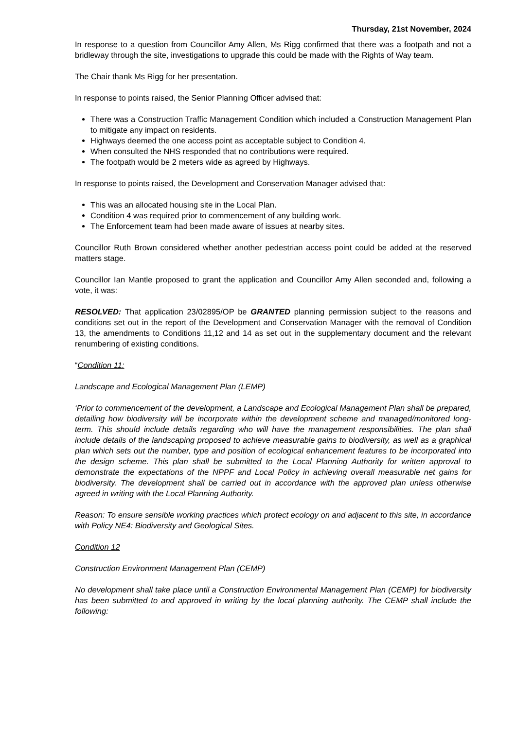Thursday, 21st November, 2024
In response to a question from Councillor Amy Allen, Ms Rigg confirmed that there was a footpath and not a bridleway through the site, investigations to upgrade this could be made with the Rights of Way team.
The Chair thank Ms Rigg for her presentation.
In response to points raised, the Senior Planning Officer advised that:
There was a Construction Traffic Management Condition which included a Construction Management Plan to mitigate any impact on residents.
Highways deemed the one access point as acceptable subject to Condition 4.
When consulted the NHS responded that no contributions were required.
The footpath would be 2 meters wide as agreed by Highways.
In response to points raised, the Development and Conservation Manager advised that:
This was an allocated housing site in the Local Plan.
Condition 4 was required prior to commencement of any building work.
The Enforcement team had been made aware of issues at nearby sites.
Councillor Ruth Brown considered whether another pedestrian access point could be added at the reserved matters stage.
Councillor Ian Mantle proposed to grant the application and Councillor Amy Allen seconded and, following a vote, it was:
RESOLVED: That application 23/02895/OP be GRANTED planning permission subject to the reasons and conditions set out in the report of the Development and Conservation Manager with the removal of Condition 13, the amendments to Conditions 11,12 and 14 as set out in the supplementary document and the relevant renumbering of existing conditions.
“Condition 11:
Landscape and Ecological Management Plan (LEMP)
‘Prior to commencement of the development, a Landscape and Ecological Management Plan shall be prepared, detailing how biodiversity will be incorporate within the development scheme and managed/monitored long-term. This should include details regarding who will have the management responsibilities. The plan shall include details of the landscaping proposed to achieve measurable gains to biodiversity, as well as a graphical plan which sets out the number, type and position of ecological enhancement features to be incorporated into the design scheme. This plan shall be submitted to the Local Planning Authority for written approval to demonstrate the expectations of the NPPF and Local Policy in achieving overall measurable net gains for biodiversity. The development shall be carried out in accordance with the approved plan unless otherwise agreed in writing with the Local Planning Authority.
Reason: To ensure sensible working practices which protect ecology on and adjacent to this site, in accordance with Policy NE4: Biodiversity and Geological Sites.
Condition 12
Construction Environment Management Plan (CEMP)
No development shall take place until a Construction Environmental Management Plan (CEMP) for biodiversity has been submitted to and approved in writing by the local planning authority. The CEMP shall include the following: